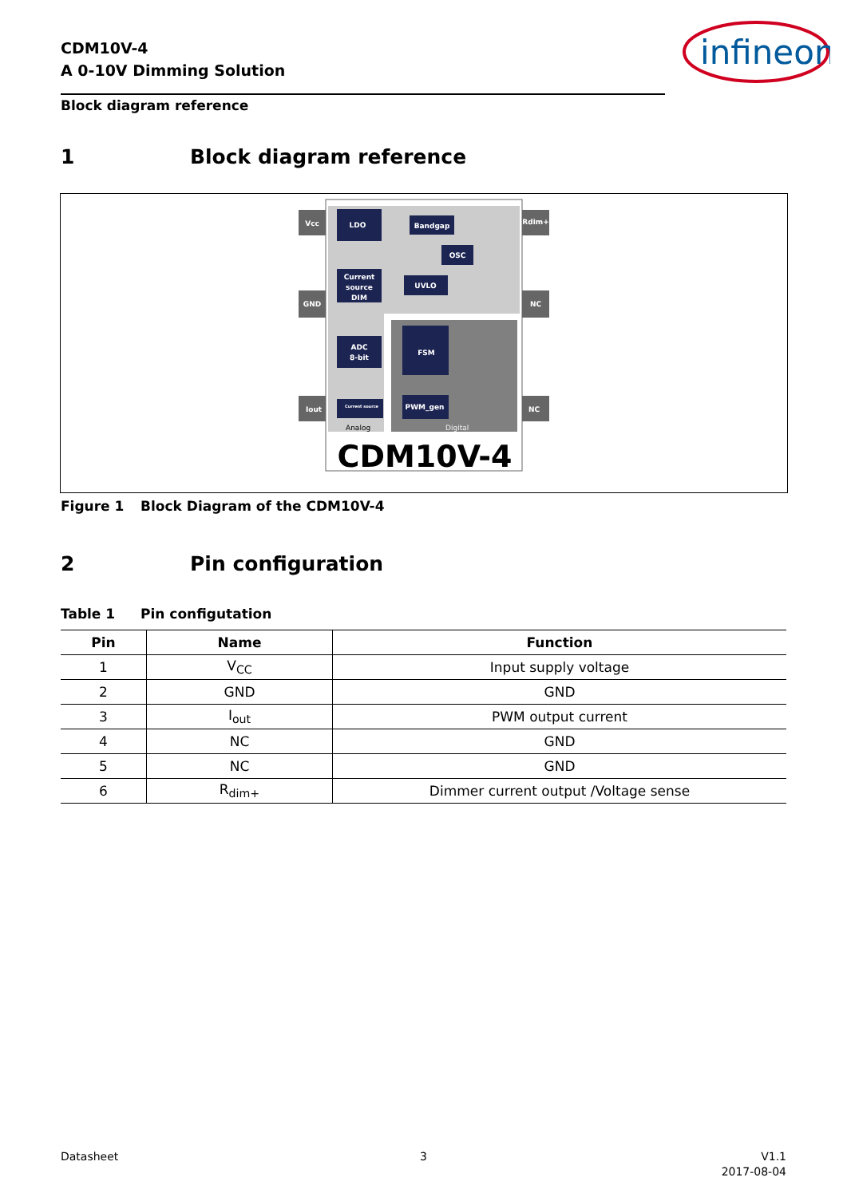CDM10V-4
A 0-10V Dimming Solution
infineon
Block diagram reference
1 Block diagram reference
Vcc
GND
Iout
Rdim+
NC
NC
LDO
Bandgap
OSC
Current
source
DIM
UVLO
ADC
8-bit
FSM
PWM_gen
Current source
Analog
Digital
CDM10V-4
Figure 1 Block Diagram of the CDM10V-4
2 Pin configuration
Table 1 Pin configutation
| Pin | Name | Function |
| --- | --- | --- |
| 1 | V<sub>CC</sub> | Input supply voltage |
| 2 | GND | GND |
| 3 | I<sub>out</sub> | PWM output current |
| 4 | NC | GND |
| 5 | NC | GND |
| 6 | R<sub>dim+</sub> | Dimmer current output /Voltage sense |
Datasheet 3
V1.1
2017-08-04